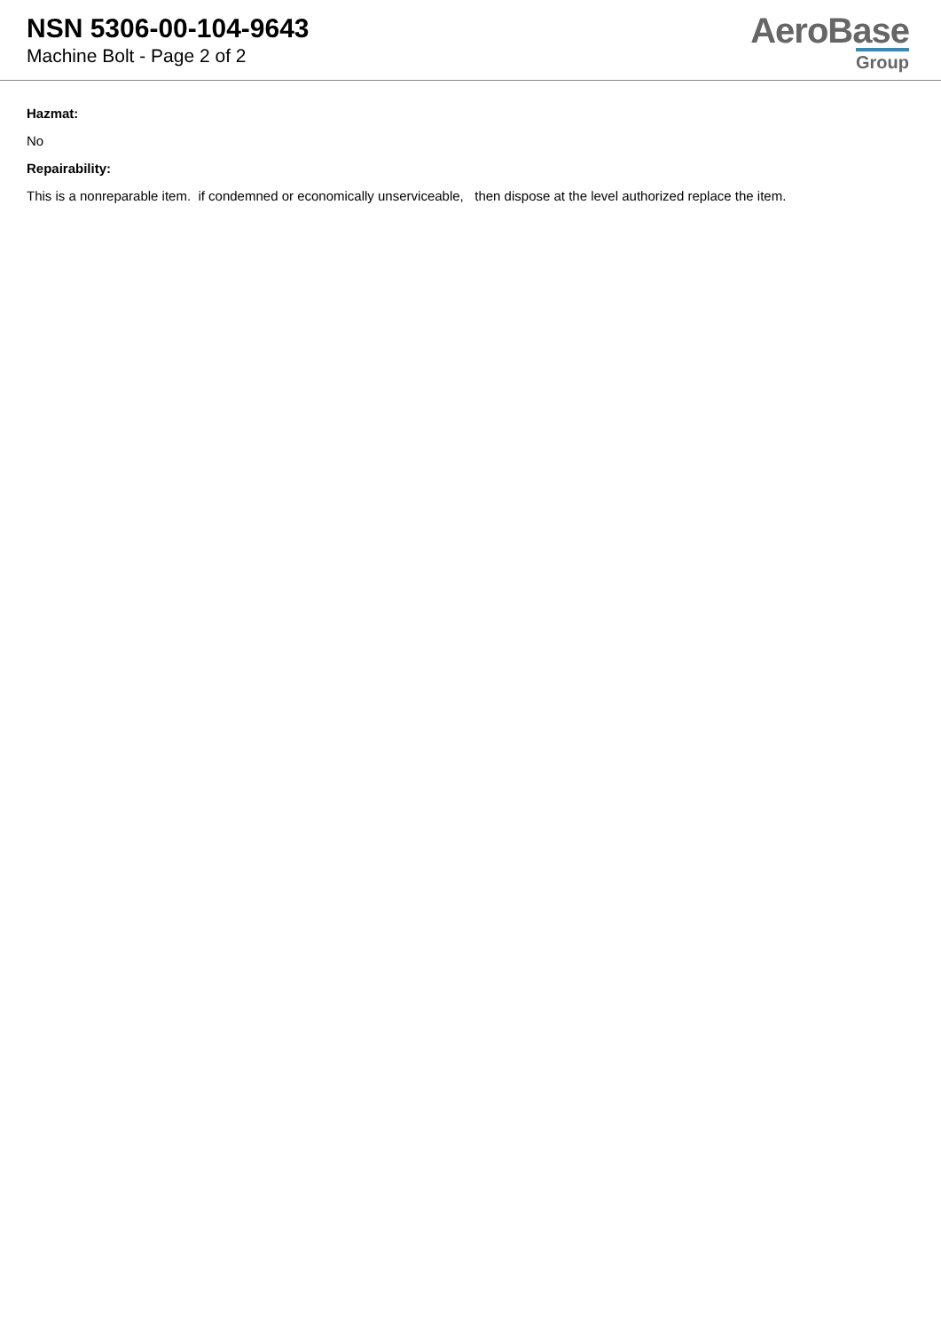NSN 5306-00-104-9643
Machine Bolt - Page 2 of 2
AeroBase
Group
Hazmat:
No
Repairability:
This is a nonreparable item. if condemned or economically unserviceable, then dispose at the level authorized replace the item.